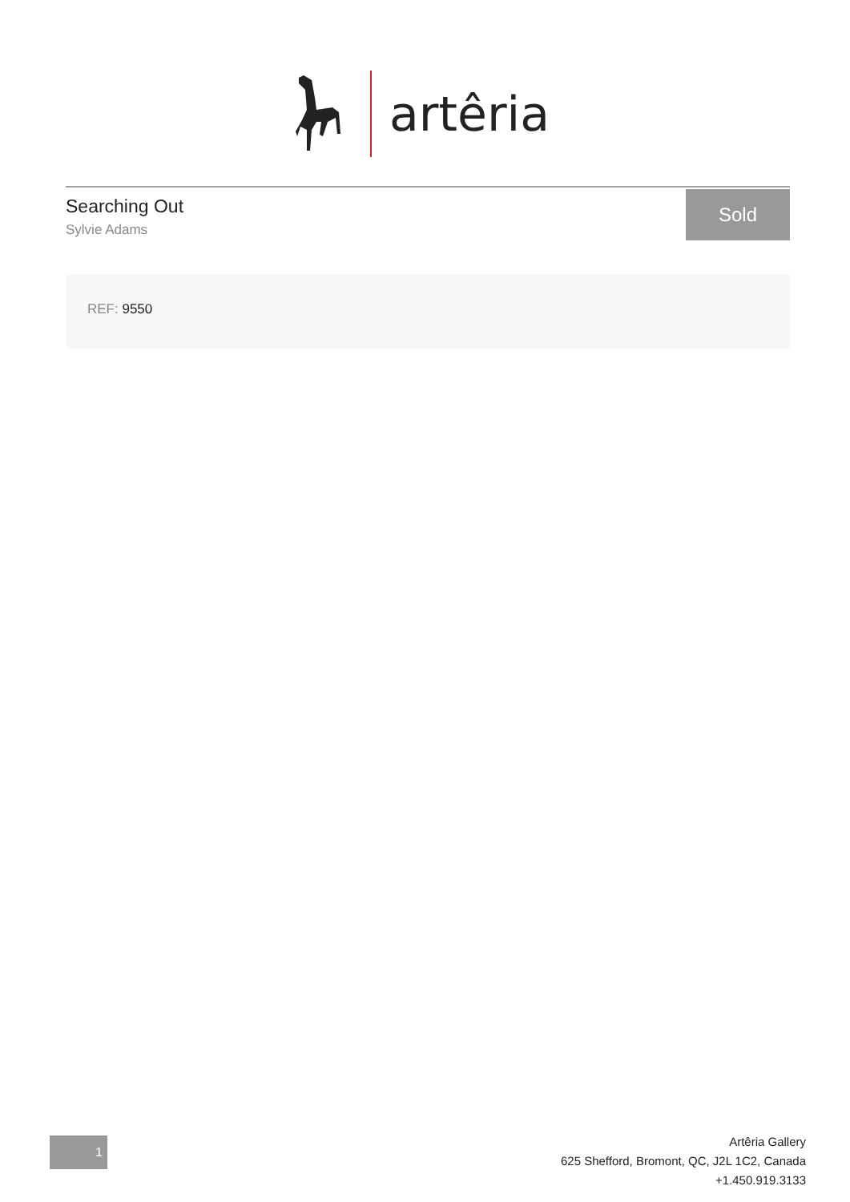artêria
Searching Out
Sylvie Adams
Sold
REF: 9550
1
Artêria Gallery
625 Shefford, Bromont, QC, J2L 1C2, Canada
+1.450.919.3133